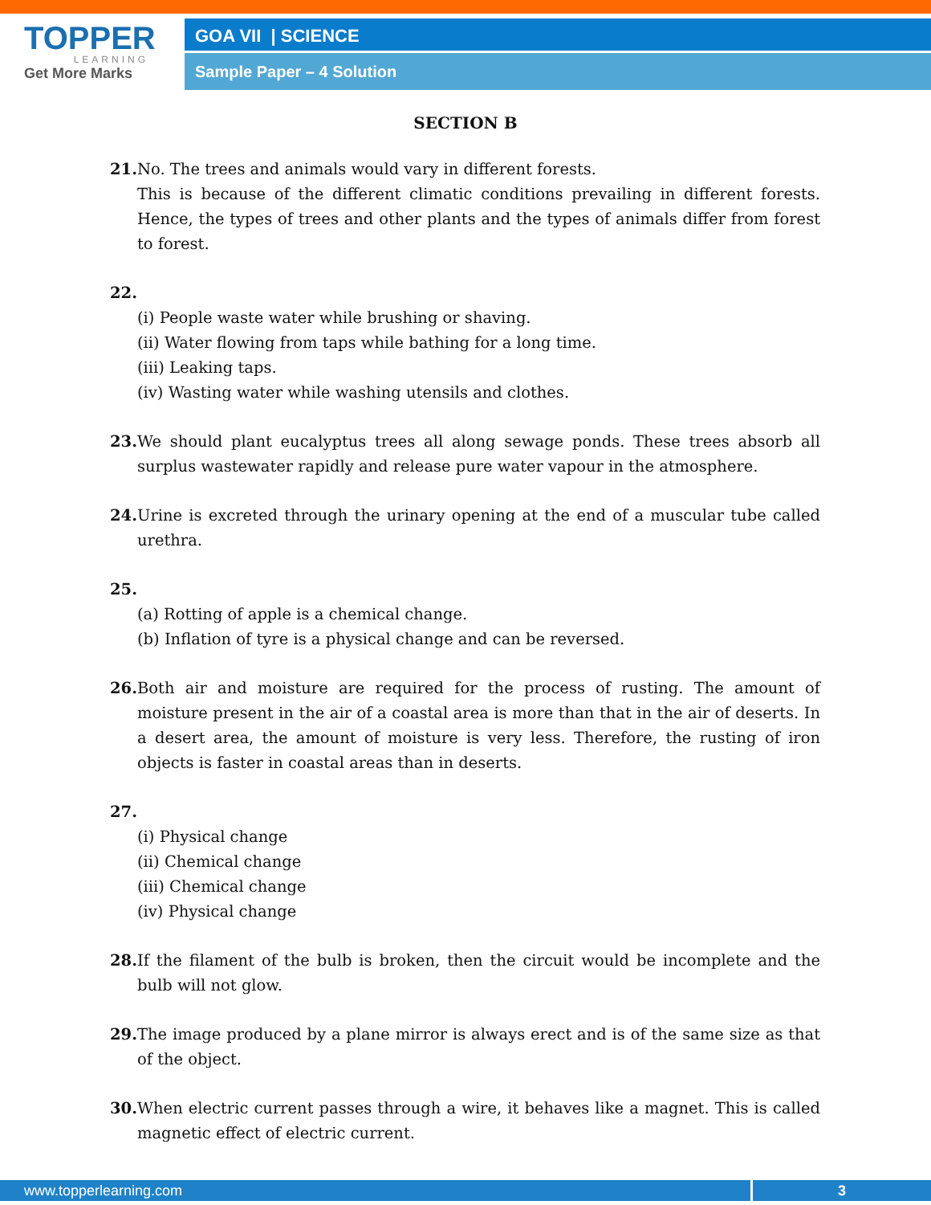TOPPER
LEARNING
Get More Marks
GOA VII | SCIENCE
Sample Paper – 4 Solution
SECTION B
21. No. The trees and animals would vary in different forests.
This is because of the different climatic conditions prevailing in different forests. Hence, the types of trees and other plants and the types of animals differ from forest to forest.
22.
(i) People waste water while brushing or shaving.
(ii) Water flowing from taps while bathing for a long time.
(iii) Leaking taps.
(iv) Wasting water while washing utensils and clothes.
23. We should plant eucalyptus trees all along sewage ponds. These trees absorb all surplus wastewater rapidly and release pure water vapour in the atmosphere.
24. Urine is excreted through the urinary opening at the end of a muscular tube called urethra.
25.
(a) Rotting of apple is a chemical change.
(b) Inflation of tyre is a physical change and can be reversed.
26. Both air and moisture are required for the process of rusting. The amount of moisture present in the air of a coastal area is more than that in the air of deserts. In a desert area, the amount of moisture is very less. Therefore, the rusting of iron objects is faster in coastal areas than in deserts.
27.
(i) Physical change
(ii) Chemical change
(iii) Chemical change
(iv) Physical change
28. If the filament of the bulb is broken, then the circuit would be incomplete and the bulb will not glow.
29. The image produced by a plane mirror is always erect and is of the same size as that of the object.
30. When electric current passes through a wire, it behaves like a magnet. This is called magnetic effect of electric current.
www.topperlearning.com 3